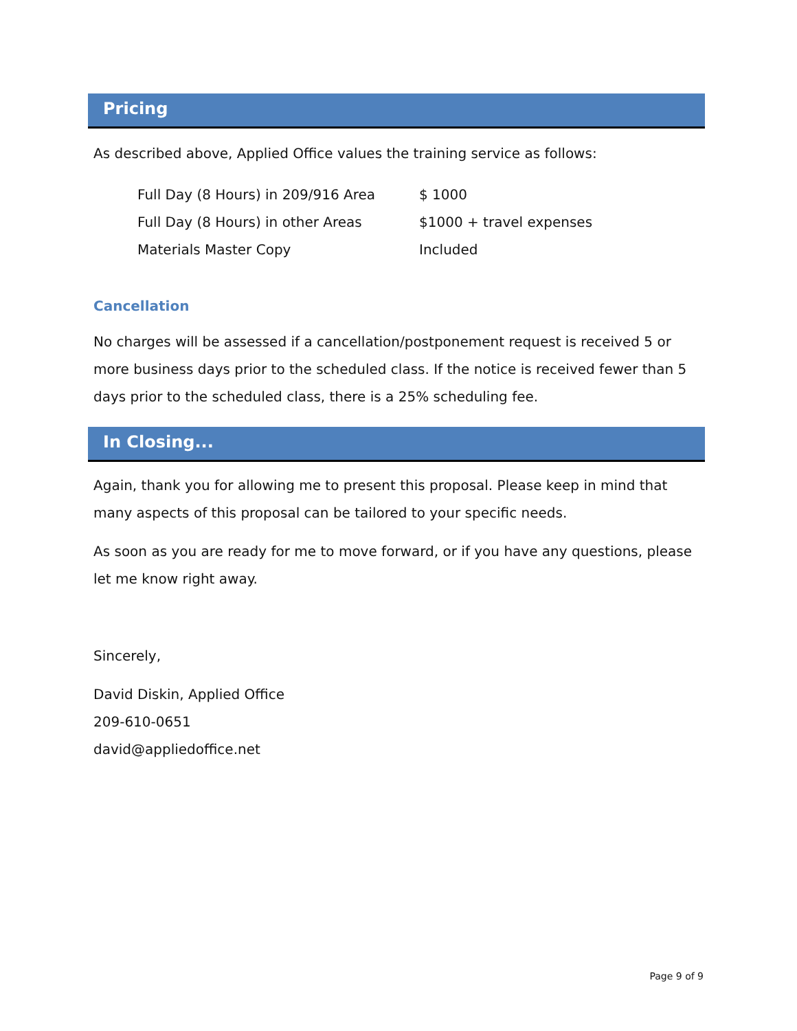Pricing
As described above, Applied Office values the training service as follows:
| Full Day (8 Hours) in 209/916 Area | $ 1000 |
| Full Day (8 Hours) in other Areas | $1000 + travel expenses |
| Materials Master Copy | Included |
Cancellation
No charges will be assessed if a cancellation/postponement request is received 5 or more business days prior to the scheduled class. If the notice is received fewer than 5 days prior to the scheduled class, there is a 25% scheduling fee.
In Closing...
Again, thank you for allowing me to present this proposal. Please keep in mind that many aspects of this proposal can be tailored to your specific needs.
As soon as you are ready for me to move forward, or if you have any questions, please let me know right away.
Sincerely,
David Diskin, Applied Office
209-610-0651
david@appliedoffice.net
Page 9 of 9